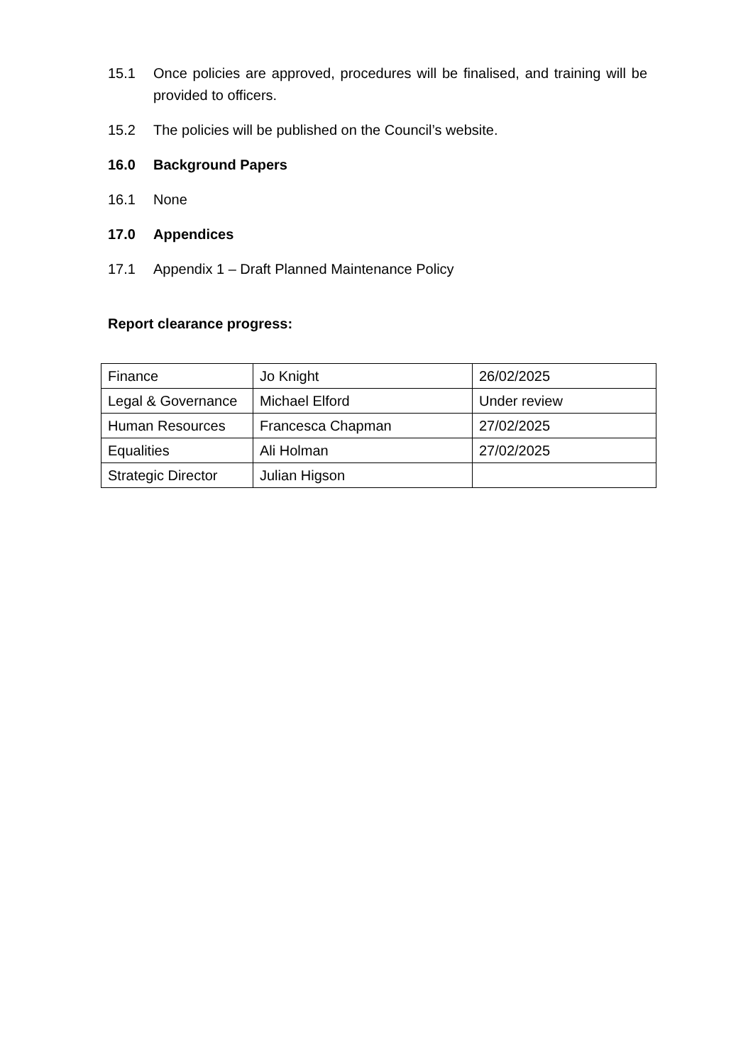15.1 Once policies are approved, procedures will be finalised, and training will be provided to officers.
15.2 The policies will be published on the Council’s website.
16.0 Background Papers
16.1 None
17.0 Appendices
17.1 Appendix 1 – Draft Planned Maintenance Policy
Report clearance progress:
| Finance | Jo Knight | 26/02/2025 |
| Legal & Governance | Michael Elford | Under review |
| Human Resources | Francesca Chapman | 27/02/2025 |
| Equalities | Ali Holman | 27/02/2025 |
| Strategic Director | Julian Higson | |